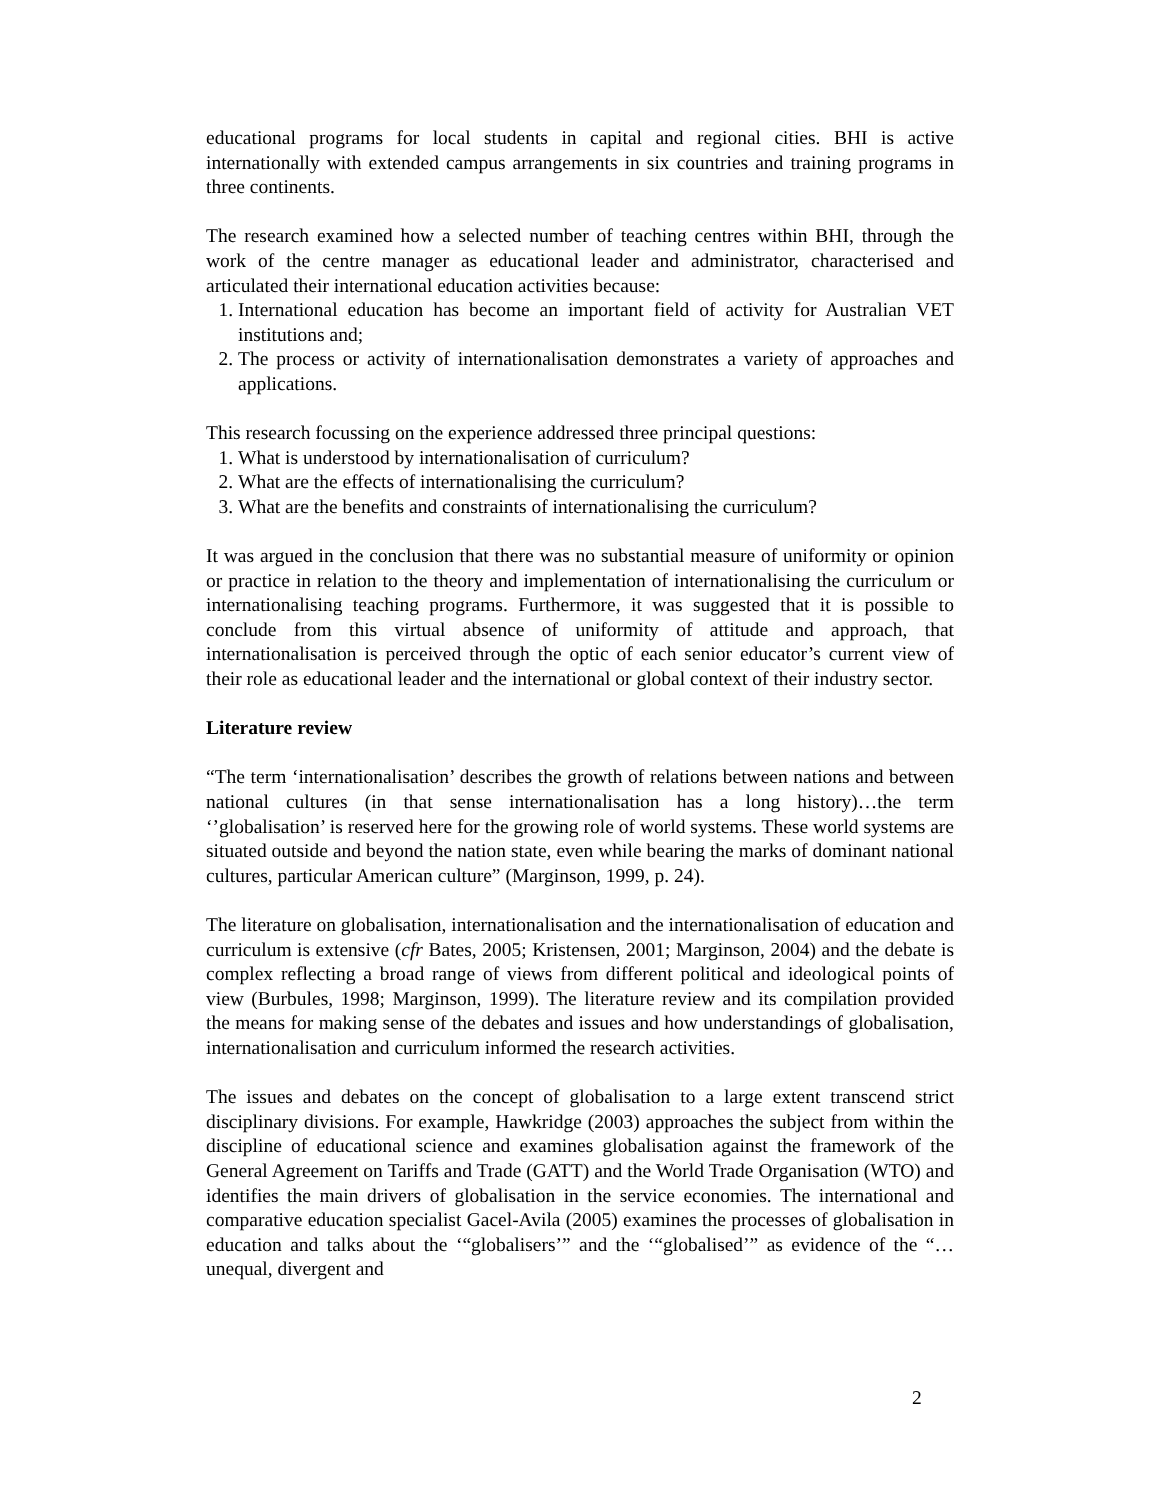educational programs for local students in capital and regional cities. BHI is active internationally with extended campus arrangements in six countries and training programs in three continents.
The research examined how a selected number of teaching centres within BHI, through the work of the centre manager as educational leader and administrator, characterised and articulated their international education activities because:
1. International education has become an important field of activity for Australian VET institutions and;
2. The process or activity of internationalisation demonstrates a variety of approaches and applications.
This research focussing on the experience addressed three principal questions:
1. What is understood by internationalisation of curriculum?
2. What are the effects of internationalising the curriculum?
3. What are the benefits and constraints of internationalising the curriculum?
It was argued in the conclusion that there was no substantial measure of uniformity or opinion or practice in relation to the theory and implementation of internationalising the curriculum or internationalising teaching programs. Furthermore, it was suggested that it is possible to conclude from this virtual absence of uniformity of attitude and approach, that internationalisation is perceived through the optic of each senior educator’s current view of their role as educational leader and the international or global context of their industry sector.
Literature review
“The term ‘internationalisation’ describes the growth of relations between nations and between national cultures (in that sense internationalisation has a long history)…the term ‘’globalisation’ is reserved here for the growing role of world systems. These world systems are situated outside and beyond the nation state, even while bearing the marks of dominant national cultures, particular American culture” (Marginson, 1999, p. 24).
The literature on globalisation, internationalisation and the internationalisation of education and curriculum is extensive (cfr Bates, 2005; Kristensen, 2001; Marginson, 2004) and the debate is complex reflecting a broad range of views from different political and ideological points of view (Burbules, 1998; Marginson, 1999). The literature review and its compilation provided the means for making sense of the debates and issues and how understandings of globalisation, internationalisation and curriculum informed the research activities.
The issues and debates on the concept of globalisation to a large extent transcend strict disciplinary divisions. For example, Hawkridge (2003) approaches the subject from within the discipline of educational science and examines globalisation against the framework of the General Agreement on Tariffs and Trade (GATT) and the World Trade Organisation (WTO) and identifies the main drivers of globalisation in the service economies. The international and comparative education specialist Gacel-Avila (2005) examines the processes of globalisation in education and talks about the ‘“globalisers’” and the ‘“globalised’” as evidence of the “…unequal, divergent and
2